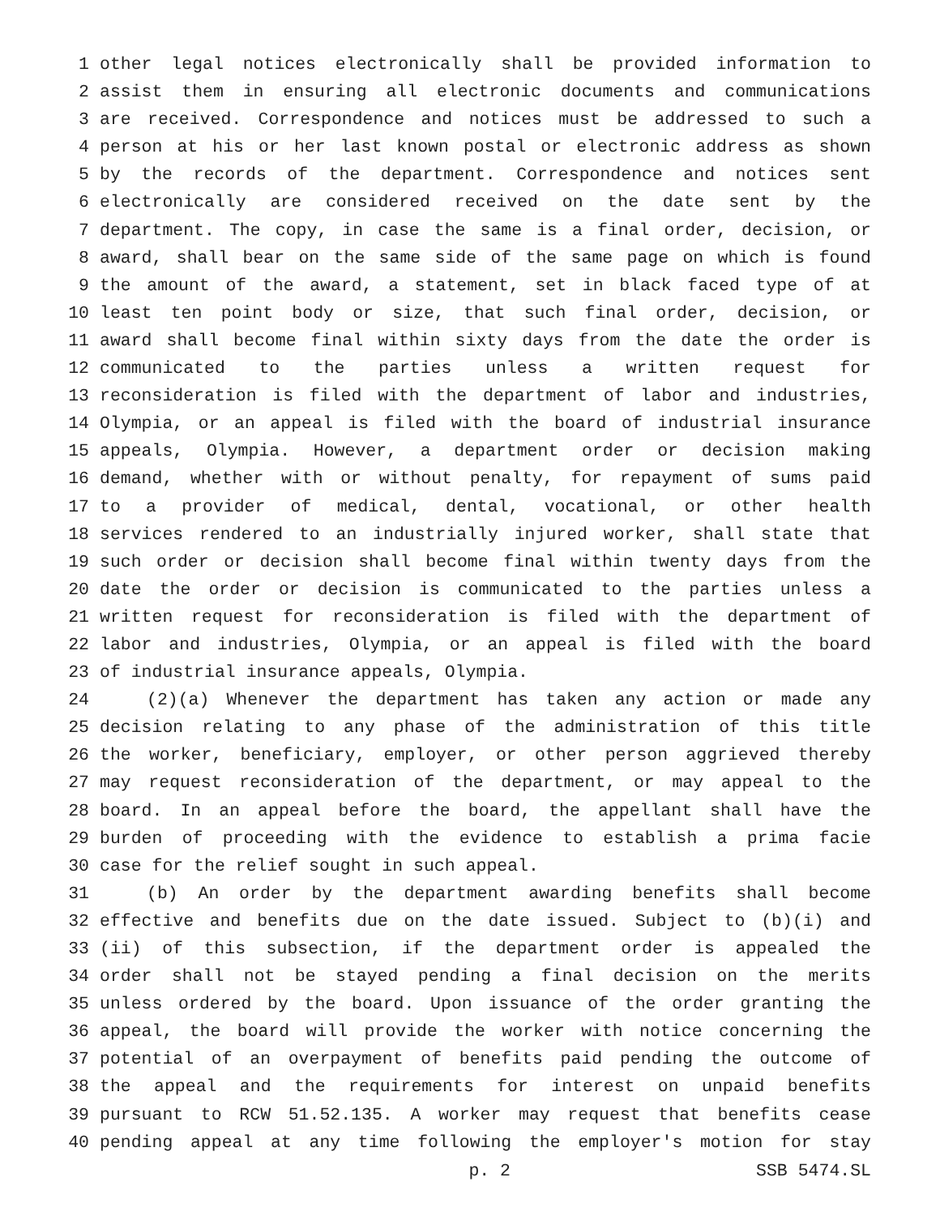1 other legal notices electronically shall be provided information to
2 assist them in ensuring all electronic documents and communications
3 are received. Correspondence and notices must be addressed to such a
4 person at his or her last known postal or electronic address as shown
5 by the records of the department. Correspondence and notices sent
6 electronically are considered received on the date sent by the
7 department. The copy, in case the same is a final order, decision, or
8 award, shall bear on the same side of the same page on which is found
9 the amount of the award, a statement, set in black faced type of at
10 least ten point body or size, that such final order, decision, or
11 award shall become final within sixty days from the date the order is
12 communicated to the parties unless a written request for
13 reconsideration is filed with the department of labor and industries,
14 Olympia, or an appeal is filed with the board of industrial insurance
15 appeals, Olympia. However, a department order or decision making
16 demand, whether with or without penalty, for repayment of sums paid
17 to a provider of medical, dental, vocational, or other health
18 services rendered to an industrially injured worker, shall state that
19 such order or decision shall become final within twenty days from the
20 date the order or decision is communicated to the parties unless a
21 written request for reconsideration is filed with the department of
22 labor and industries, Olympia, or an appeal is filed with the board
23 of industrial insurance appeals, Olympia.
24 (2)(a) Whenever the department has taken any action or made any
25 decision relating to any phase of the administration of this title
26 the worker, beneficiary, employer, or other person aggrieved thereby
27 may request reconsideration of the department, or may appeal to the
28 board. In an appeal before the board, the appellant shall have the
29 burden of proceeding with the evidence to establish a prima facie
30 case for the relief sought in such appeal.
31 (b) An order by the department awarding benefits shall become
32 effective and benefits due on the date issued. Subject to (b)(i) and
33 (ii) of this subsection, if the department order is appealed the
34 order shall not be stayed pending a final decision on the merits
35 unless ordered by the board. Upon issuance of the order granting the
36 appeal, the board will provide the worker with notice concerning the
37 potential of an overpayment of benefits paid pending the outcome of
38 the appeal and the requirements for interest on unpaid benefits
39 pursuant to RCW 51.52.135. A worker may request that benefits cease
40 pending appeal at any time following the employer's motion for stay
p. 2 SSB 5474.SL